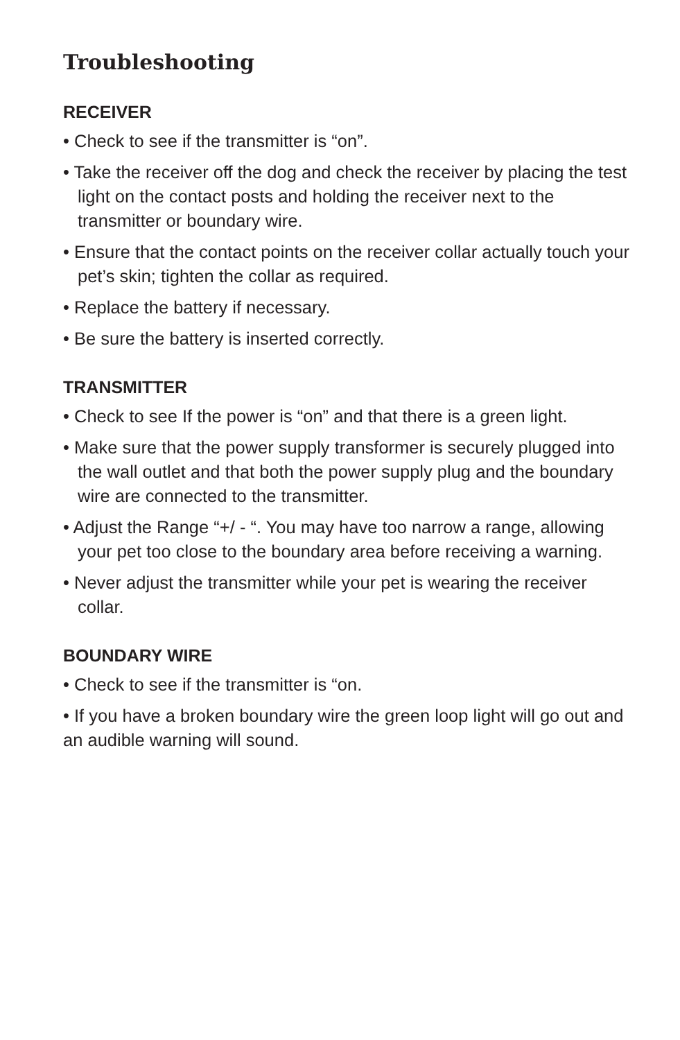Troubleshooting
RECEIVER
• Check to see if the transmitter is “on”.
• Take the receiver off the dog and check the receiver by placing the test light on the contact posts and holding the receiver next to the transmitter or boundary wire.
• Ensure that the contact points on the receiver collar actually touch your pet’s skin; tighten the collar as required.
• Replace the battery if necessary.
• Be sure the battery is inserted correctly.
TRANSMITTER
• Check to see If the power is “on” and that there is a green light.
• Make sure that the power supply transformer is securely plugged into the wall outlet and that both the power supply plug and the boundary wire are connected to the transmitter.
• Adjust the Range “+/ - “. You may have too narrow a range, allowing your pet too close to the boundary area before receiving a warning.
• Never adjust the transmitter while your pet is wearing the receiver collar.
BOUNDARY WIRE
• Check to see if the transmitter is “on.
• If you have a broken boundary wire the green loop light will go out and an audible warning will sound.